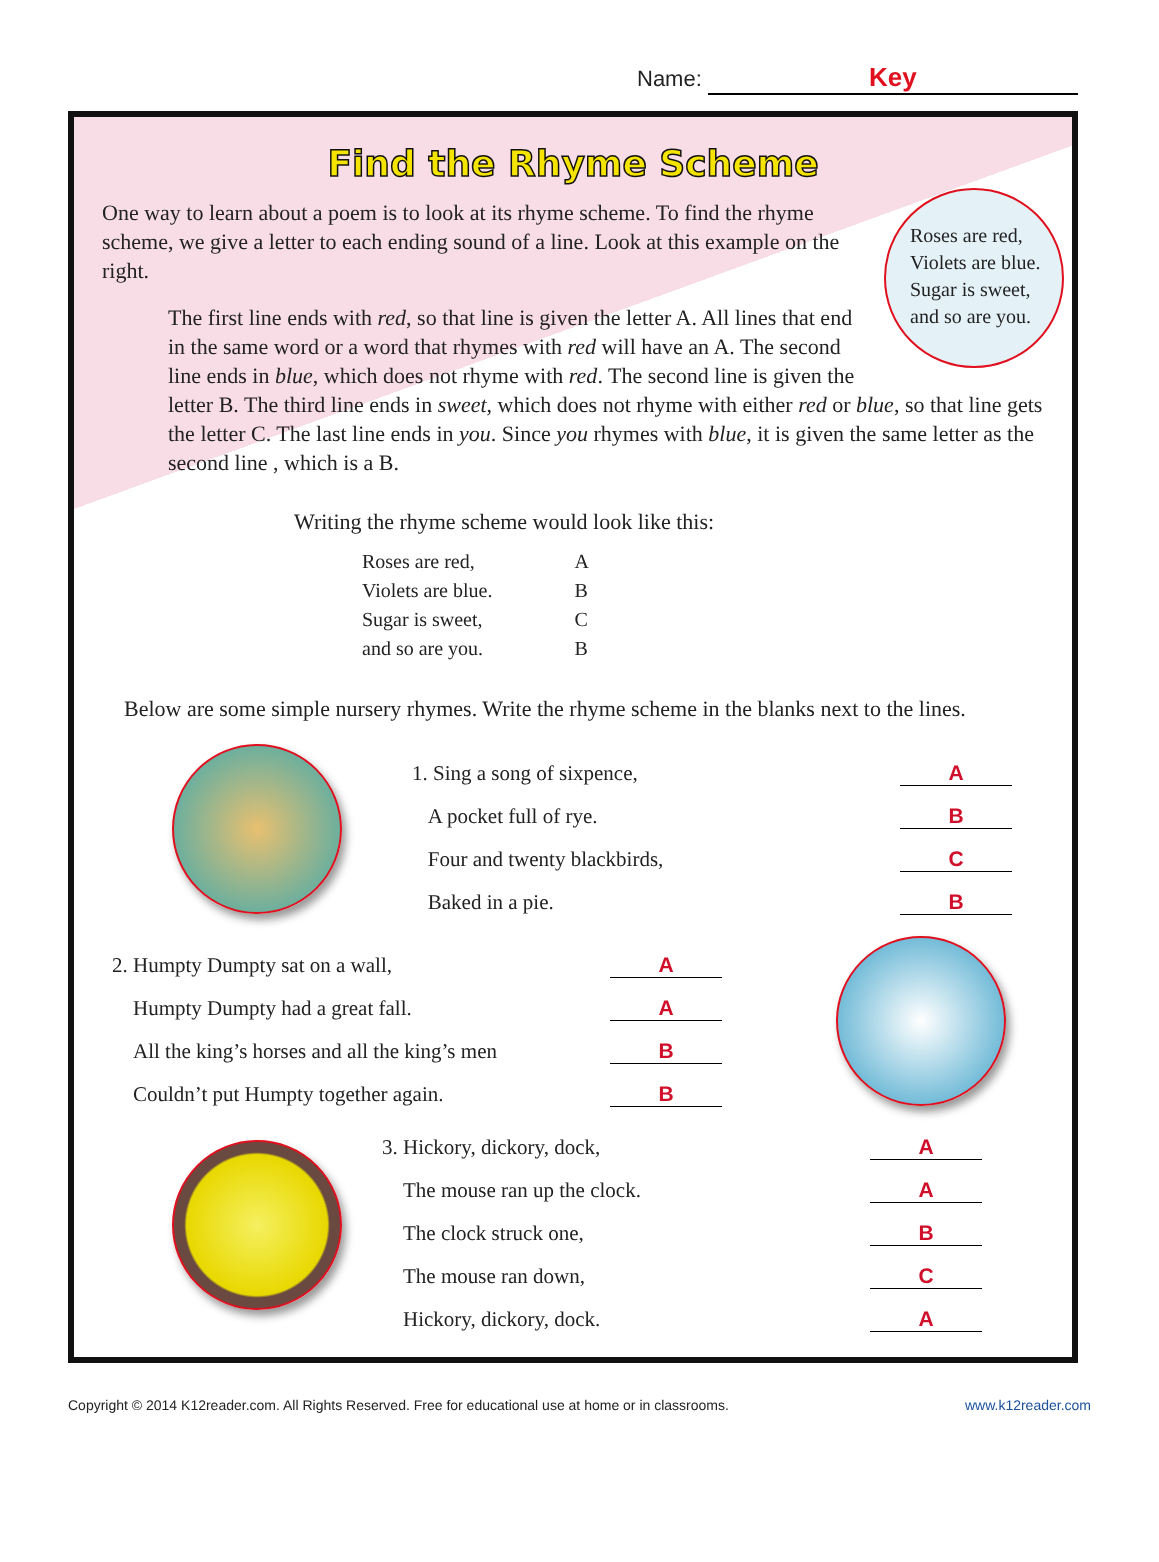Name: Key
Find the Rhyme Scheme
Roses are red,
Violets are blue.
Sugar is sweet,
and so are you.
One way to learn about a poem is to look at its rhyme scheme. To find the rhyme scheme, we give a letter to each ending sound of a line. Look at this example on the right.
The first line ends with red, so that line is given the letter A. All lines that end in the same word or a word that rhymes with red will have an A. The second line ends in blue, which does not rhyme with red. The second line is given the letter B. The third line ends in sweet, which does not rhyme with either red or blue, so that line gets the letter C. The last line ends in you. Since you rhymes with blue, it is given the same letter as the second line , which is a B.
Writing the rhyme scheme would look like this:
| Roses are red, | A |
| Violets are blue. | B |
| Sugar is sweet, | C |
| and so are you. | B |
Below are some simple nursery rhymes. Write the rhyme scheme in the blanks next to the lines.
1. Sing a song of sixpence, A
A pocket full of rye. B
Four and twenty blackbirds, C
Baked in a pie. B
2. Humpty Dumpty sat on a wall, A
Humpty Dumpty had a great fall. A
All the king’s horses and all the king’s men B
Couldn’t put Humpty together again. B
3. Hickory, dickory, dock, A
The mouse ran up the clock. A
The clock struck one, B
The mouse ran down, C
Hickory, dickory, dock. A
Copyright © 2014 K12reader.com. All Rights Reserved. Free for educational use at home or in classrooms. www.k12reader.com